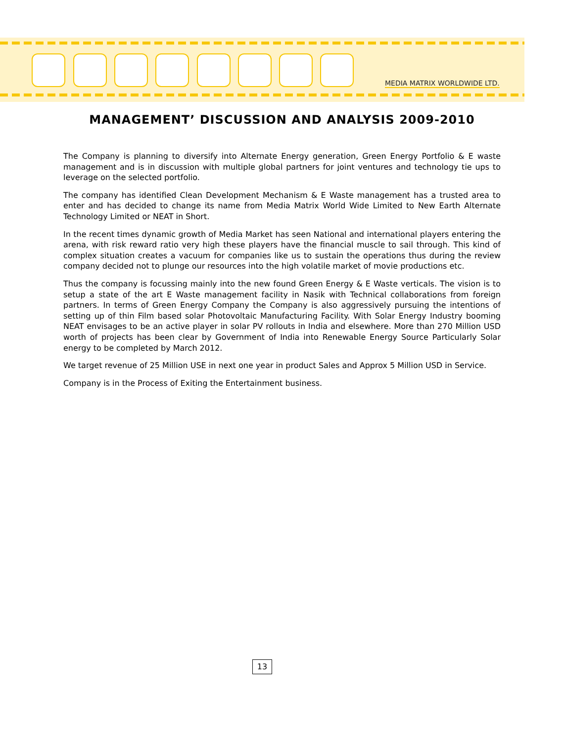MEDIA MATRIX WORLDWIDE LTD.
MANAGEMENT’ DISCUSSION AND ANALYSIS 2009-2010
The Company is planning to diversify into Alternate Energy generation, Green Energy Portfolio & E waste management and is in discussion with multiple global partners for joint ventures and technology tie ups to leverage on the selected portfolio.
The company has identified Clean Development Mechanism & E Waste management has a trusted area to enter and has decided to change its name from Media Matrix World Wide Limited to New Earth Alternate Technology Limited or NEAT in Short.
In the recent times dynamic growth of Media Market has seen National and international players entering the arena, with risk reward ratio very high these players have the financial muscle to sail through. This kind of complex situation creates a vacuum for companies like us to sustain the operations thus during the review company decided not to plunge our resources into the high volatile market of movie productions etc.
Thus the company is focussing mainly into the new found Green Energy & E Waste verticals. The vision is to setup a state of the art E Waste management facility in Nasik with Technical collaborations from foreign partners. In terms of Green Energy Company the Company is also aggressively pursuing the intentions of setting up of thin Film based solar Photovoltaic Manufacturing Facility. With Solar Energy Industry booming NEAT envisages to be an active player in solar PV rollouts in India and elsewhere. More than 270 Million USD worth of projects has been clear by Government of India into Renewable Energy Source Particularly Solar energy to be completed by March 2012.
We target revenue of 25 Million USE in next one year in product Sales and Approx 5 Million USD in Service.
Company is in the Process of Exiting the Entertainment business.
13